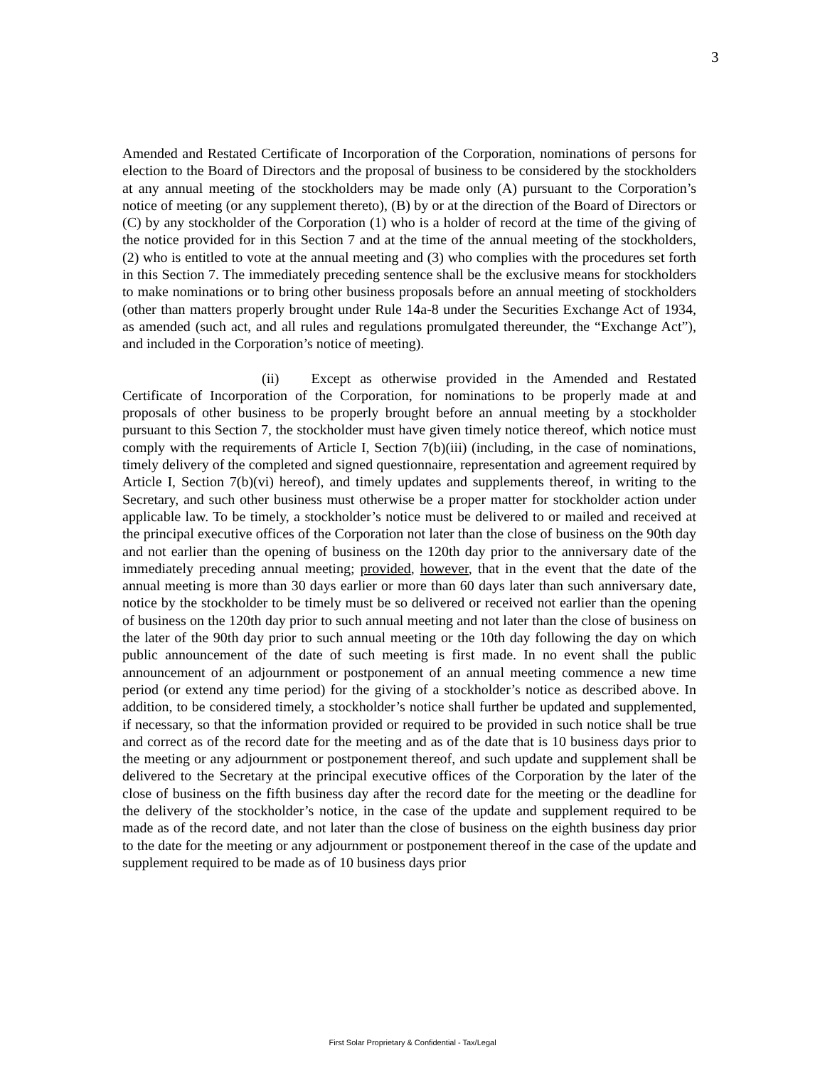3
Amended and Restated Certificate of Incorporation of the Corporation, nominations of persons for election to the Board of Directors and the proposal of business to be considered by the stockholders at any annual meeting of the stockholders may be made only (A) pursuant to the Corporation’s notice of meeting (or any supplement thereto), (B) by or at the direction of the Board of Directors or (C) by any stockholder of the Corporation (1) who is a holder of record at the time of the giving of the notice provided for in this Section 7 and at the time of the annual meeting of the stockholders, (2) who is entitled to vote at the annual meeting and (3) who complies with the procedures set forth in this Section 7. The immediately preceding sentence shall be the exclusive means for stockholders to make nominations or to bring other business proposals before an annual meeting of stockholders (other than matters properly brought under Rule 14a-8 under the Securities Exchange Act of 1934, as amended (such act, and all rules and regulations promulgated thereunder, the “Exchange Act”), and included in the Corporation’s notice of meeting).
(ii) Except as otherwise provided in the Amended and Restated Certificate of Incorporation of the Corporation, for nominations to be properly made at and proposals of other business to be properly brought before an annual meeting by a stockholder pursuant to this Section 7, the stockholder must have given timely notice thereof, which notice must comply with the requirements of Article I, Section 7(b)(iii) (including, in the case of nominations, timely delivery of the completed and signed questionnaire, representation and agreement required by Article I, Section 7(b)(vi) hereof), and timely updates and supplements thereof, in writing to the Secretary, and such other business must otherwise be a proper matter for stockholder action under applicable law. To be timely, a stockholder’s notice must be delivered to or mailed and received at the principal executive offices of the Corporation not later than the close of business on the 90th day and not earlier than the opening of business on the 120th day prior to the anniversary date of the immediately preceding annual meeting; provided, however, that in the event that the date of the annual meeting is more than 30 days earlier or more than 60 days later than such anniversary date, notice by the stockholder to be timely must be so delivered or received not earlier than the opening of business on the 120th day prior to such annual meeting and not later than the close of business on the later of the 90th day prior to such annual meeting or the 10th day following the day on which public announcement of the date of such meeting is first made. In no event shall the public announcement of an adjournment or postponement of an annual meeting commence a new time period (or extend any time period) for the giving of a stockholder’s notice as described above. In addition, to be considered timely, a stockholder’s notice shall further be updated and supplemented, if necessary, so that the information provided or required to be provided in such notice shall be true and correct as of the record date for the meeting and as of the date that is 10 business days prior to the meeting or any adjournment or postponement thereof, and such update and supplement shall be delivered to the Secretary at the principal executive offices of the Corporation by the later of the close of business on the fifth business day after the record date for the meeting or the deadline for the delivery of the stockholder’s notice, in the case of the update and supplement required to be made as of the record date, and not later than the close of business on the eighth business day prior to the date for the meeting or any adjournment or postponement thereof in the case of the update and supplement required to be made as of 10 business days prior
First Solar Proprietary & Confidential - Tax/Legal